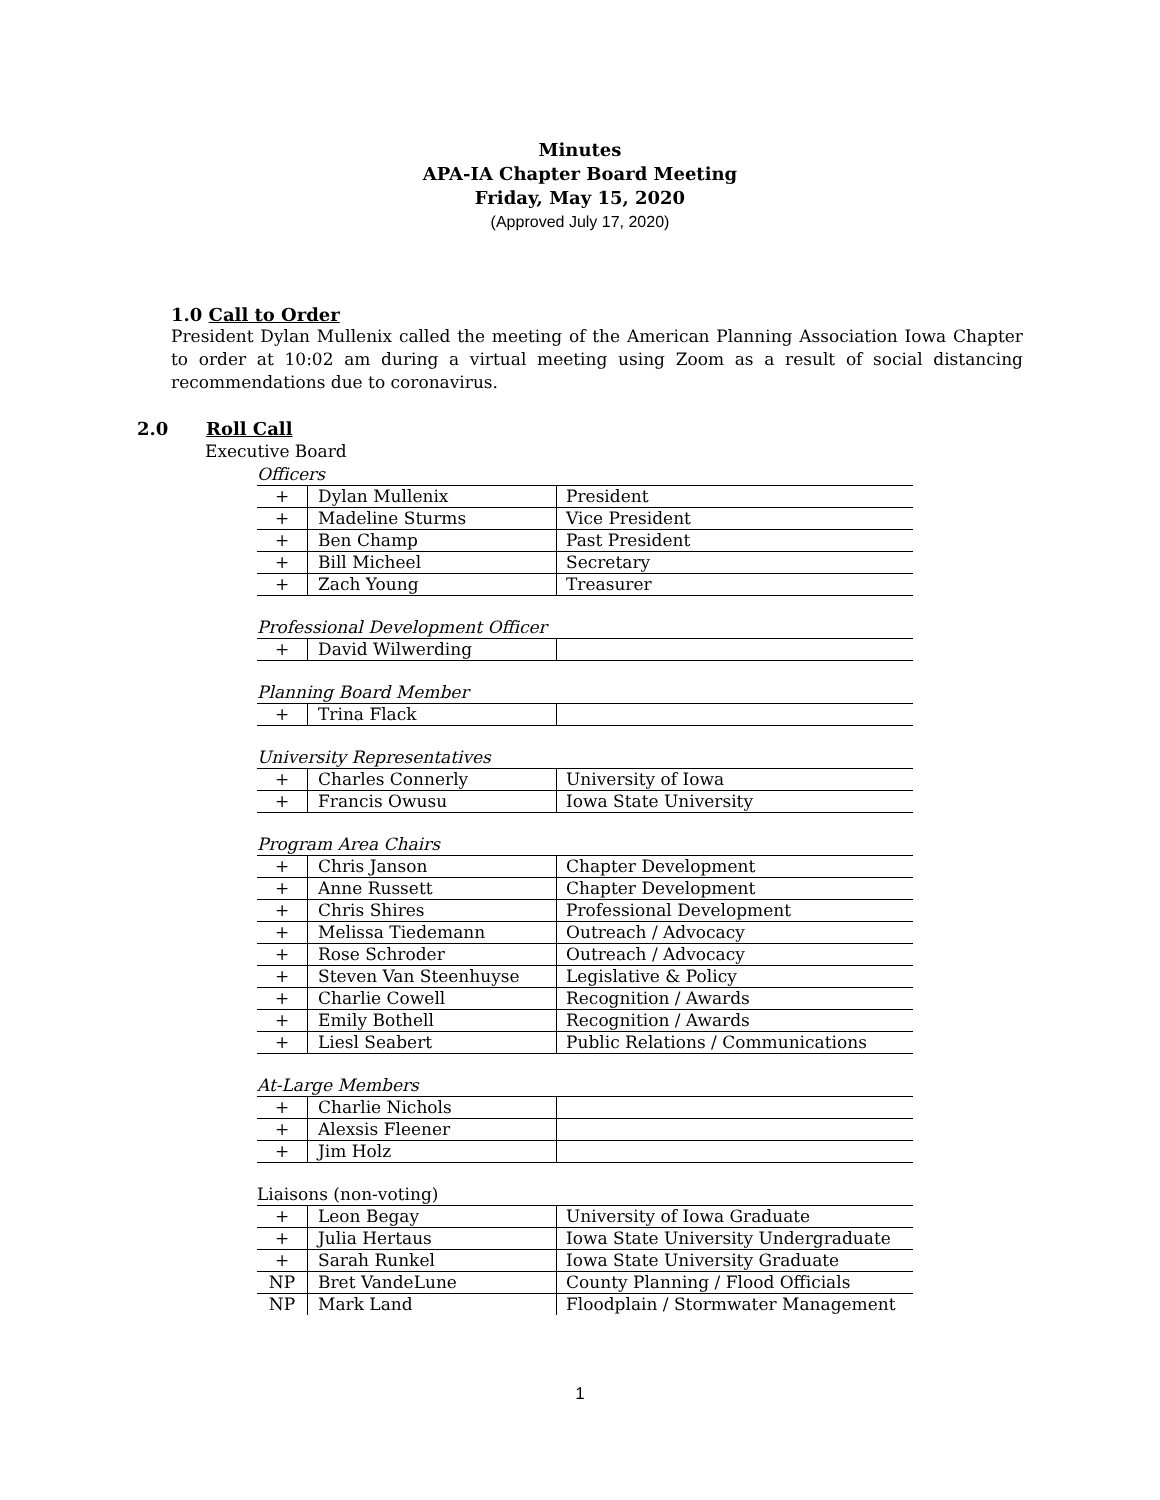Minutes
APA-IA Chapter Board Meeting
Friday, May 15, 2020
(Approved July 17, 2020)
1.0 Call to Order
President Dylan Mullenix called the meeting of the American Planning Association Iowa Chapter to order at 10:02 am during a virtual meeting using Zoom as a result of social distancing recommendations due to coronavirus.
2.0 Roll Call
Executive Board
Officers
| + | Dylan Mullenix | President |
| + | Madeline Sturms | Vice President |
| + | Ben Champ | Past President |
| + | Bill Micheel | Secretary |
| + | Zach Young | Treasurer |
Professional Development Officer
| + | David Wilwerding | |
Planning Board Member
| + | Trina Flack | |
University Representatives
| + | Charles Connerly | University of Iowa |
| + | Francis Owusu | Iowa State University |
Program Area Chairs
| + | Chris Janson | Chapter Development |
| + | Anne Russett | Chapter Development |
| + | Chris Shires | Professional Development |
| + | Melissa Tiedemann | Outreach / Advocacy |
| + | Rose Schroder | Outreach / Advocacy |
| + | Steven Van Steenhuyse | Legislative & Policy |
| + | Charlie Cowell | Recognition / Awards |
| + | Emily Bothell | Recognition / Awards |
| + | Liesl Seabert | Public Relations / Communications |
At-Large Members
| + | Charlie Nichols | |
| + | Alexsis Fleener | |
| + | Jim Holz | |
Liaisons (non-voting)
| + | Leon Begay | University of Iowa Graduate |
| + | Julia Hertaus | Iowa State University Undergraduate |
| + | Sarah Runkel | Iowa State University Graduate |
| NP | Bret VandeLune | County Planning / Flood Officials |
| NP | Mark Land | Floodplain / Stormwater Management |
1